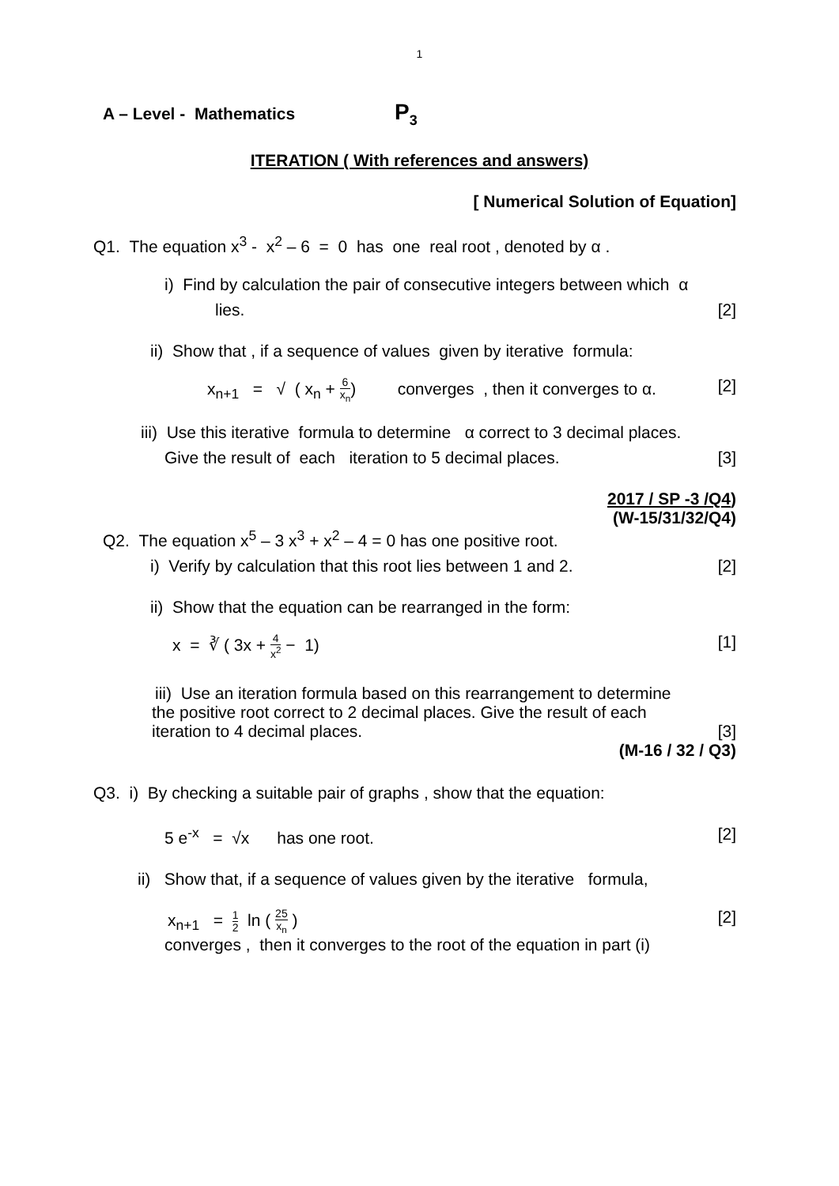1
A – Level - Mathematics P<sub>3</sub>
ITERATION ( With references and answers)
[ Numerical Solution of Equation]
Q1. The equation x<sup>3</sup> - x<sup>2</sup> – 6 = 0 has one real root , denoted by α .
i) Find by calculation the pair of consecutive integers between which α
lies. [2]
ii) Show that , if a sequence of values given by iterative formula:
x<sub>n+1</sub> = √ ( x<sub>n</sub> + 6 x<sub>n</sub>) converges , then it converges to α. [2]
iii) Use this iterative formula to determine α correct to 3 decimal places.
Give the result of each iteration to 5 decimal places. [3]
2017 / SP -3 /Q4)
(W-15/31/32/Q4)
Q2. The equation x<sup>5</sup> – 3 x<sup>3</sup> + x<sup>2</sup> – 4 = 0 has one positive root.
i) Verify by calculation that this root lies between 1 and 2. [2]
ii) Show that the equation can be rearranged in the form:
x = ∛ ( 3x + 4 x<sup>2</sup> − 1) [1]
iii) Use an iteration formula based on this rearrangement to determine
the positive root correct to 2 decimal places. Give the result of each
iteration to 4 decimal places. [3]
(M-16 / 32 / Q3)
Q3. i) By checking a suitable pair of graphs , show that the equation:
5 e<sup>-x</sup> = √x has one root. [2]
ii) Show that, if a sequence of values given by the iterative formula,
x<sub>n+1</sub> = 1 2 ln ( 25 x<sub>n</sub> ) [2]
converges , then it converges to the root of the equation in part (i)